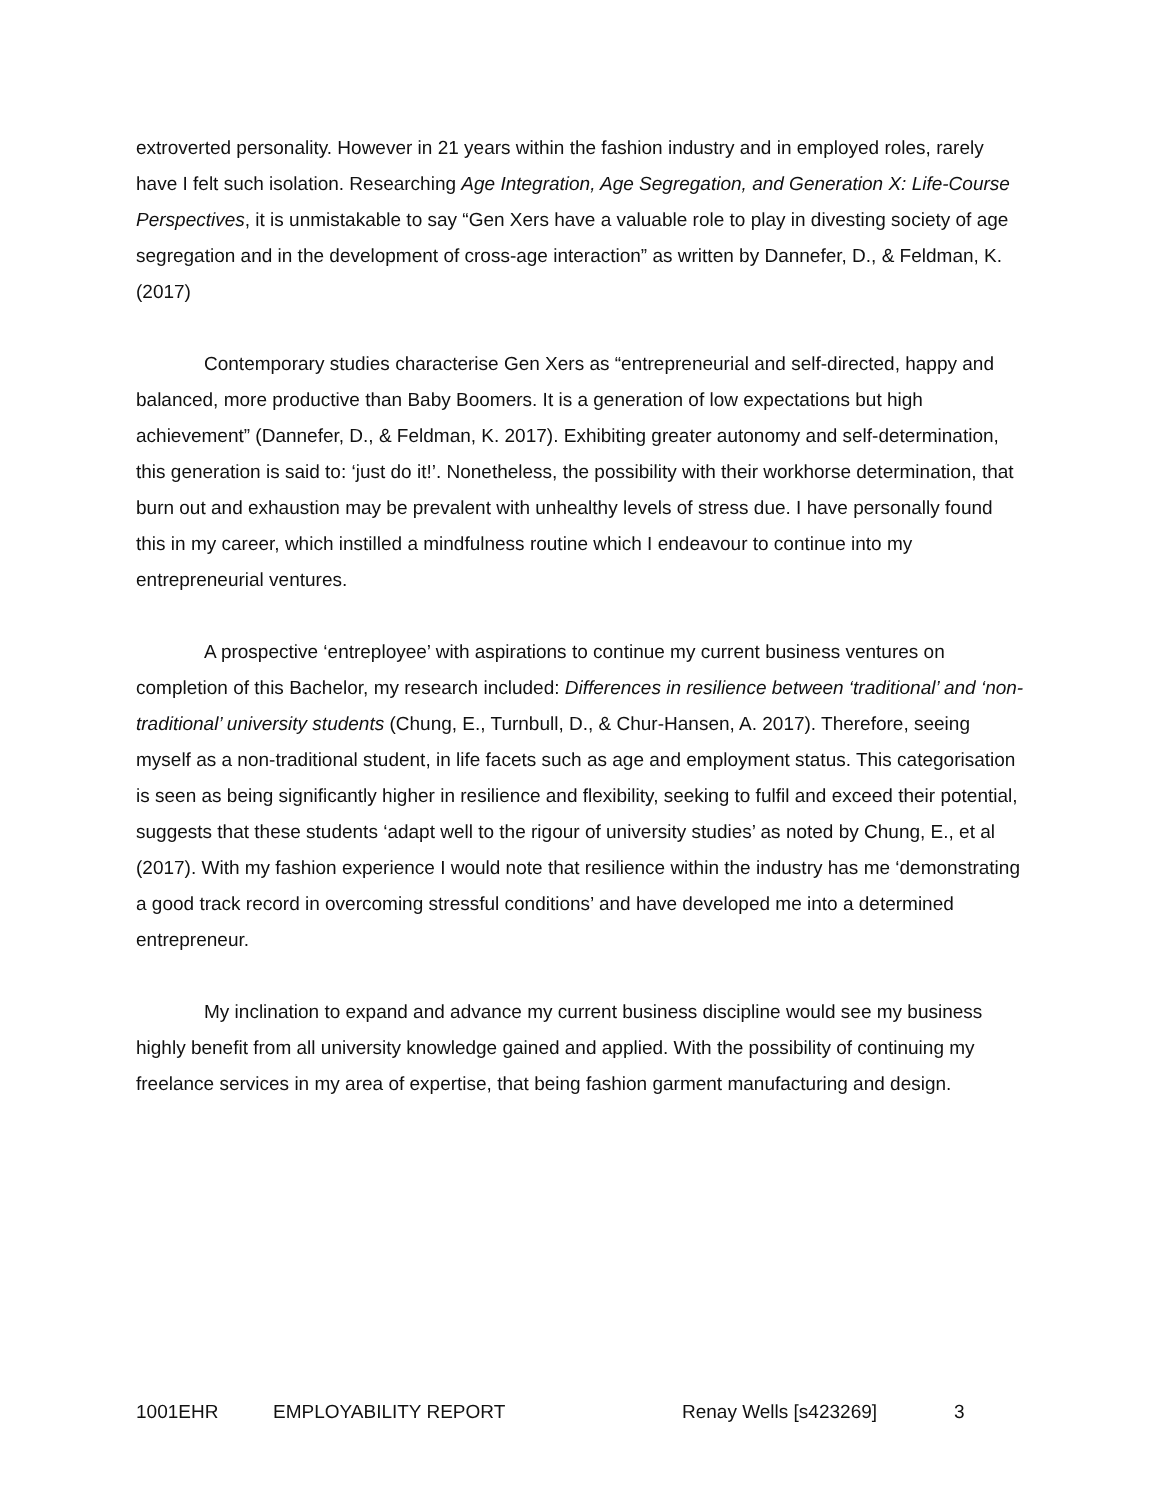extroverted personality. However in 21 years within the fashion industry and in employed roles, rarely have I felt such isolation. Researching Age Integration, Age Segregation, and Generation X: Life-Course Perspectives, it is unmistakable to say “Gen Xers have a valuable role to play in divesting society of age segregation and in the development of cross-age interaction” as written by Dannefer, D., & Feldman, K. (2017)
Contemporary studies characterise Gen Xers as “entrepreneurial and self-directed, happy and balanced, more productive than Baby Boomers. It is a generation of low expectations but high achievement” (Dannefer, D., & Feldman, K. 2017). Exhibiting greater autonomy and self-determination, this generation is said to: ‘just do it!’. Nonetheless, the possibility with their workhorse determination, that burn out and exhaustion may be prevalent with unhealthy levels of stress due. I have personally found this in my career, which instilled a mindfulness routine which I endeavour to continue into my entrepreneurial ventures.
A prospective ‘entreployee’ with aspirations to continue my current business ventures on completion of this Bachelor, my research included: Differences in resilience between ‘traditional’ and ‘non-traditional’ university students (Chung, E., Turnbull, D., & Chur-Hansen, A. 2017). Therefore, seeing myself as a non-traditional student, in life facets such as age and employment status. This categorisation is seen as being significantly higher in resilience and flexibility, seeking to fulfil and exceed their potential, suggests that these students ‘adapt well to the rigour of university studies’ as noted by Chung, E., et al (2017). With my fashion experience I would note that resilience within the industry has me ‘demonstrating a good track record in overcoming stressful conditions’ and have developed me into a determined entrepreneur.
My inclination to expand and advance my current business discipline would see my business highly benefit from all university knowledge gained and applied. With the possibility of continuing my freelance services in my area of expertise, that being fashion garment manufacturing and design.
1001EHR EMPLOYABILITY REPORT Renay Wells [s423269] 3